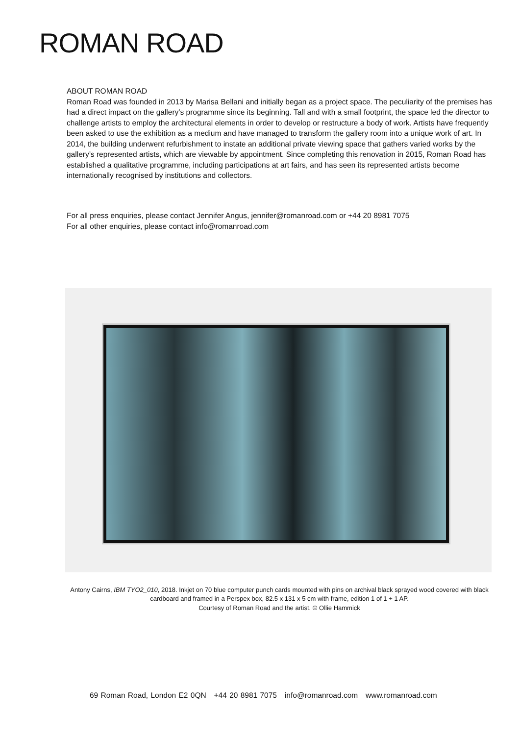ROMAN ROAD
ABOUT ROMAN ROAD
Roman Road was founded in 2013 by Marisa Bellani and initially began as a project space. The peculiarity of the premises has had a direct impact on the gallery’s programme since its beginning. Tall and with a small footprint, the space led the director to challenge artists to employ the architectural elements in order to develop or restructure a body of work. Artists have frequently been asked to use the exhibition as a medium and have managed to transform the gallery room into a unique work of art. In 2014, the building underwent refurbishment to instate an additional private viewing space that gathers varied works by the gallery’s represented artists, which are viewable by appointment. Since completing this renovation in 2015, Roman Road has established a qualitative programme, including participations at art fairs, and has seen its represented artists become internationally recognised by institutions and collectors.
For all press enquiries, please contact Jennifer Angus, jennifer@romanroad.com or +44 20 8981 7075
For all other enquiries, please contact info@romanroad.com
Antony Cairns, IBM TYO2_010, 2018. Inkjet on 70 blue computer punch cards mounted with pins on archival black sprayed wood covered with black cardboard and framed in a Perspex box, 82.5 x 131 x 5 cm with frame, edition 1 of 1 + 1 AP.
Courtesy of Roman Road and the artist. © Ollie Hammick
69 Roman Road, London E2 0QN +44 20 8981 7075 info@romanroad.com www.romanroad.com